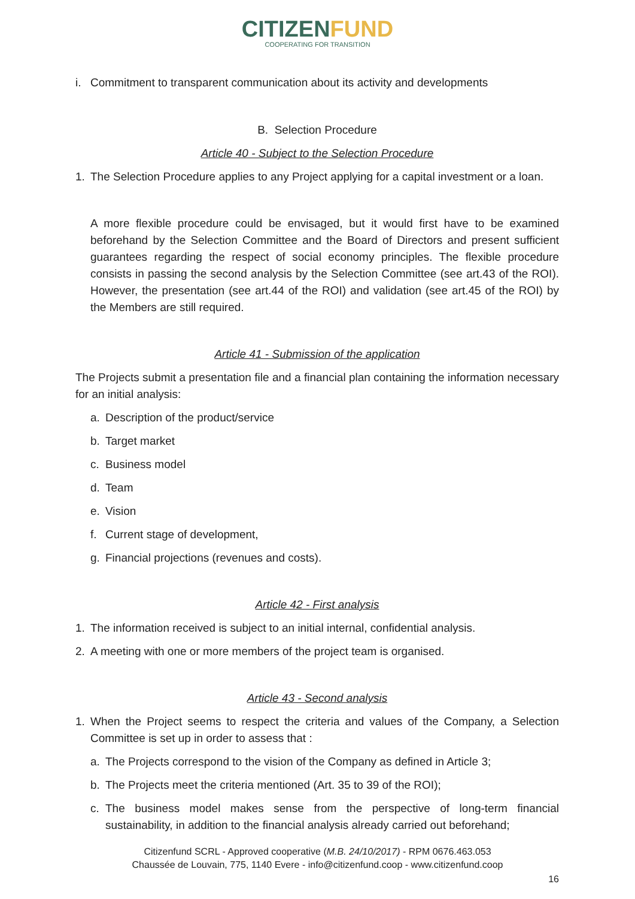C ITIZENFUND
COOPERATING FOR TRANSITION
i. Commitment to transparent communication about its activity and developments
B. Selection Procedure
Article 40 - Subject to the Selection Procedure
1. The Selection Procedure applies to any Project applying for a capital investment or a loan.
A more flexible procedure could be envisaged, but it would first have to be examined beforehand by the Selection Committee and the Board of Directors and present sufficient guarantees regarding the respect of social economy principles. The flexible procedure consists in passing the second analysis by the Selection Committee (see art.43 of the ROI). However, the presentation (see art.44 of the ROI) and validation (see art.45 of the ROI) by the Members are still required.
Article 41 - Submission of the application
The Projects submit a presentation file and a financial plan containing the information necessary for an initial analysis:
a. Description of the product/service
b. Target market
c. Business model
d. Team
e. Vision
f. Current stage of development,
g. Financial projections (revenues and costs).
Article 42 - First analysis
1. The information received is subject to an initial internal, confidential analysis.
2. A meeting with one or more members of the project team is organised.
Article 43 - Second analysis
1. When the Project seems to respect the criteria and values of the Company, a Selection Committee is set up in order to assess that :
a. The Projects correspond to the vision of the Company as defined in Article 3;
b. The Projects meet the criteria mentioned (Art. 35 to 39 of the ROI);
c. The business model makes sense from the perspective of long-term financial sustainability, in addition to the financial analysis already carried out beforehand;
Citizenfund SCRL - Approved cooperative (M.B. 24/10/2017) - RPM 0676.463.053
Chaussée de Louvain, 775, 1140 Evere - info@citizenfund.coop - www.citizenfund.coop
16